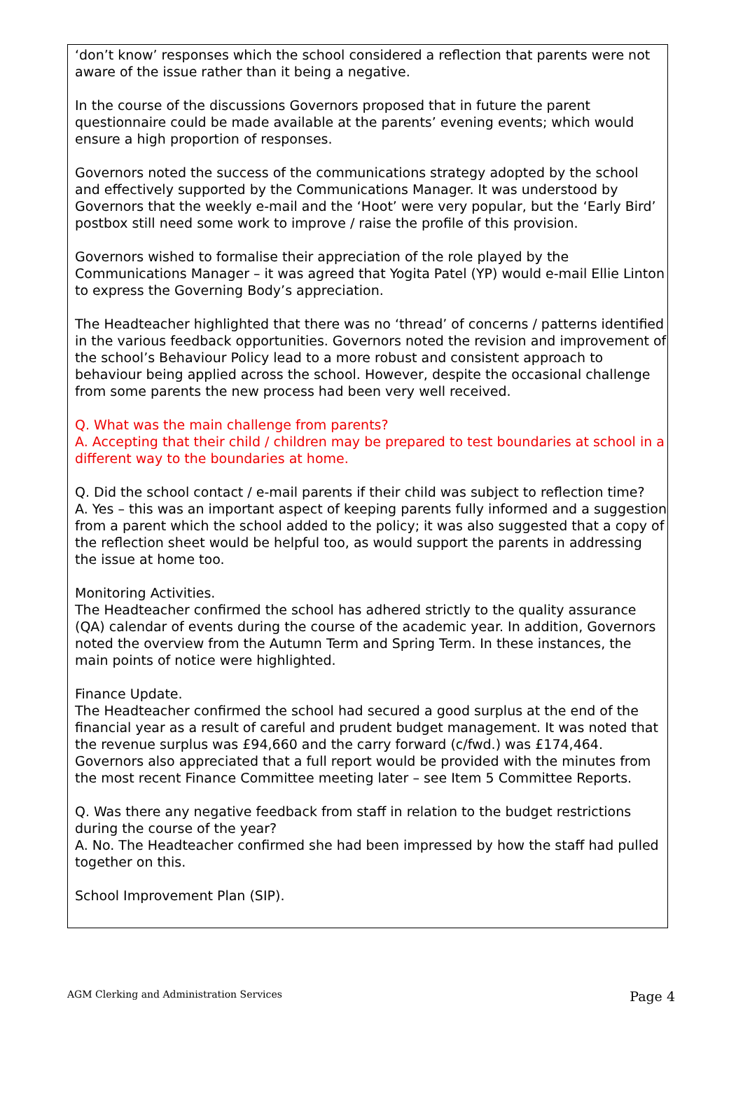‘don’t know’ responses which the school considered a reflection that parents were not aware of the issue rather than it being a negative.
In the course of the discussions Governors proposed that in future the parent questionnaire could be made available at the parents’ evening events; which would ensure a high proportion of responses.
Governors noted the success of the communications strategy adopted by the school and effectively supported by the Communications Manager. It was understood by Governors that the weekly e-mail and the ‘Hoot’ were very popular, but the ‘Early Bird’ postbox still need some work to improve / raise the profile of this provision.
Governors wished to formalise their appreciation of the role played by the Communications Manager – it was agreed that Yogita Patel (YP) would e-mail Ellie Linton to express the Governing Body’s appreciation.
The Headteacher highlighted that there was no ‘thread’ of concerns / patterns identified in the various feedback opportunities. Governors noted the revision and improvement of the school’s Behaviour Policy lead to a more robust and consistent approach to behaviour being applied across the school. However, despite the occasional challenge from some parents the new process had been very well received.
Q. What was the main challenge from parents?
A. Accepting that their child / children may be prepared to test boundaries at school in a different way to the boundaries at home.
Q. Did the school contact / e-mail parents if their child was subject to reflection time?
A. Yes – this was an important aspect of keeping parents fully informed and a suggestion from a parent which the school added to the policy; it was also suggested that a copy of the reflection sheet would be helpful too, as would support the parents in addressing the issue at home too.
Monitoring Activities.
The Headteacher confirmed the school has adhered strictly to the quality assurance (QA) calendar of events during the course of the academic year. In addition, Governors noted the overview from the Autumn Term and Spring Term. In these instances, the main points of notice were highlighted.
Finance Update.
The Headteacher confirmed the school had secured a good surplus at the end of the financial year as a result of careful and prudent budget management. It was noted that the revenue surplus was £94,660 and the carry forward (c/fwd.) was £174,464. Governors also appreciated that a full report would be provided with the minutes from the most recent Finance Committee meeting later – see Item 5 Committee Reports.
Q. Was there any negative feedback from staff in relation to the budget restrictions during the course of the year?
A. No. The Headteacher confirmed she had been impressed by how the staff had pulled together on this.
School Improvement Plan (SIP).
AGM Clerking and Administration Services Page 4